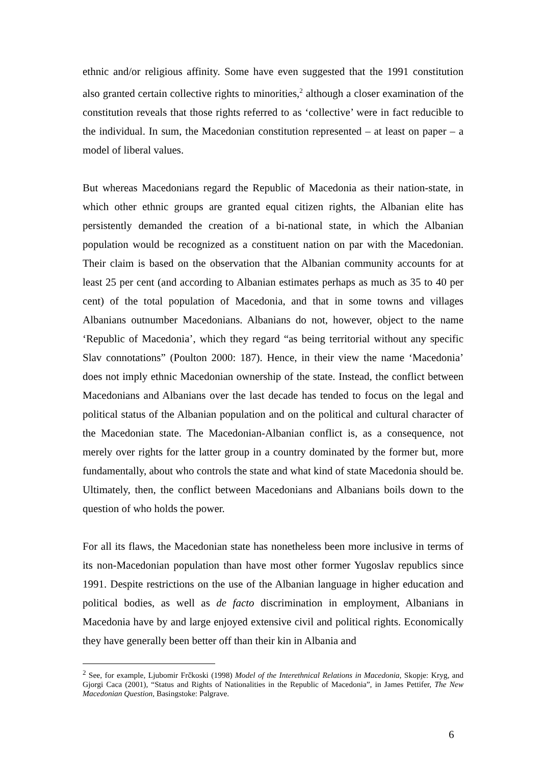ethnic and/or religious affinity. Some have even suggested that the 1991 constitution also granted certain collective rights to minorities,<sup>2</sup> although a closer examination of the constitution reveals that those rights referred to as ‘collective’ were in fact reducible to the individual. In sum, the Macedonian constitution represented – at least on paper – a model of liberal values.
But whereas Macedonians regard the Republic of Macedonia as their nation-state, in which other ethnic groups are granted equal citizen rights, the Albanian elite has persistently demanded the creation of a bi-national state, in which the Albanian population would be recognized as a constituent nation on par with the Macedonian. Their claim is based on the observation that the Albanian community accounts for at least 25 per cent (and according to Albanian estimates perhaps as much as 35 to 40 per cent) of the total population of Macedonia, and that in some towns and villages Albanians outnumber Macedonians. Albanians do not, however, object to the name ‘Republic of Macedonia’, which they regard “as being territorial without any specific Slav connotations” (Poulton 2000: 187). Hence, in their view the name ‘Macedonia’ does not imply ethnic Macedonian ownership of the state. Instead, the conflict between Macedonians and Albanians over the last decade has tended to focus on the legal and political status of the Albanian population and on the political and cultural character of the Macedonian state. The Macedonian-Albanian conflict is, as a consequence, not merely over rights for the latter group in a country dominated by the former but, more fundamentally, about who controls the state and what kind of state Macedonia should be. Ultimately, then, the conflict between Macedonians and Albanians boils down to the question of who holds the power.
For all its flaws, the Macedonian state has nonetheless been more inclusive in terms of its non-Macedonian population than have most other former Yugoslav republics since 1991. Despite restrictions on the use of the Albanian language in higher education and political bodies, as well as de facto discrimination in employment, Albanians in Macedonia have by and large enjoyed extensive civil and political rights. Economically they have generally been better off than their kin in Albania and
<sup>2</sup> See, for example, Ljubomir Frčkoski (1998) Model of the Interethnical Relations in Macedonia, Skopje: Kryg, and Gjorgi Caca (2001), “Status and Rights of Nationalities in the Republic of Macedonia”, in James Pettifer, The New Macedonian Question, Basingstoke: Palgrave.
6